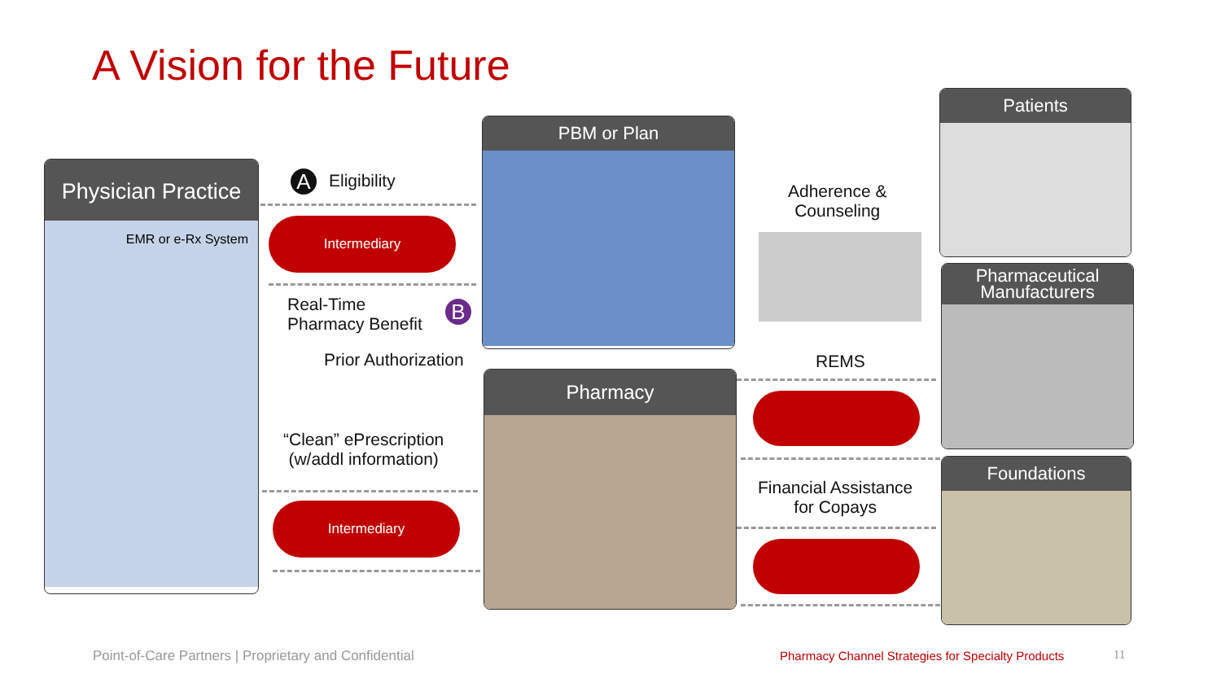A Vision for the Future
Physician Practice
EMR or e-Rx System
A Eligibility
Intermediary
Real-Time
Pharmacy Benefit
B
Prior Authorization
“Clean” ePrescription
(w/addl information)
Intermediary
PBM or Plan
Pharmacy
Adherence &
Counseling
REMS
Financial Assistance
for Copays
Patients
Pharmaceutical
Manufacturers
Foundations
Point-of-Care Partners | Proprietary and Confidential
Pharmacy Channel Strategies for Specialty Products
11